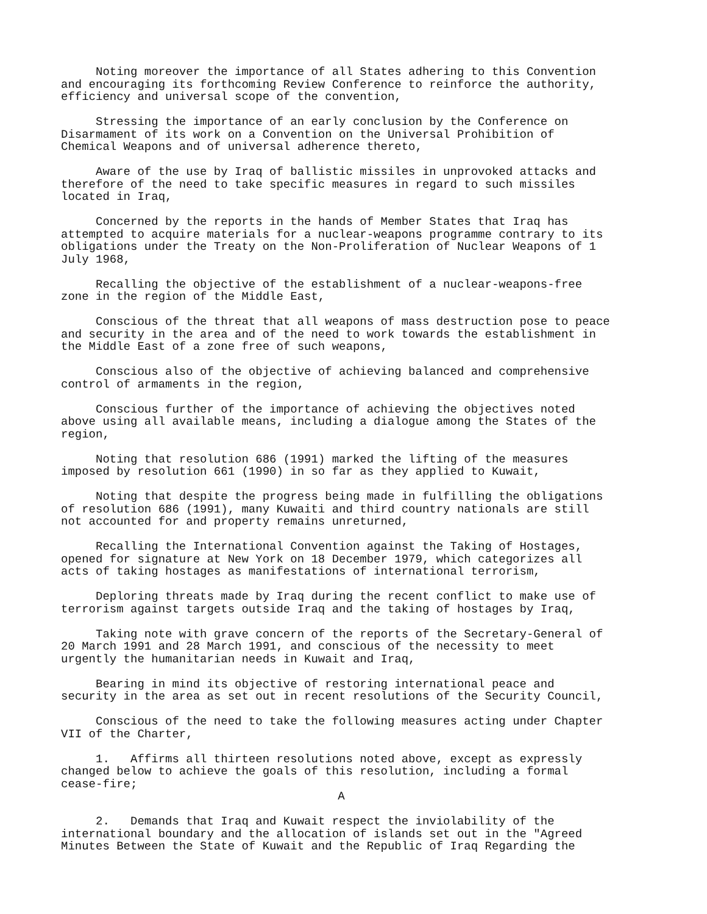Noting moreover the importance of all States adhering to this Convention and encouraging its forthcoming Review Conference to reinforce the authority, efficiency and universal scope of the convention,
Stressing the importance of an early conclusion by the Conference on Disarmament of its work on a Convention on the Universal Prohibition of Chemical Weapons and of universal adherence thereto,
Aware of the use by Iraq of ballistic missiles in unprovoked attacks and therefore of the need to take specific measures in regard to such missiles located in Iraq,
Concerned by the reports in the hands of Member States that Iraq has attempted to acquire materials for a nuclear-weapons programme contrary to its obligations under the Treaty on the Non-Proliferation of Nuclear Weapons of 1 July 1968,
Recalling the objective of the establishment of a nuclear-weapons-free zone in the region of the Middle East,
Conscious of the threat that all weapons of mass destruction pose to peace and security in the area and of the need to work towards the establishment in the Middle East of a zone free of such weapons,
Conscious also of the objective of achieving balanced and comprehensive control of armaments in the region,
Conscious further of the importance of achieving the objectives noted above using all available means, including a dialogue among the States of the region,
Noting that resolution 686 (1991) marked the lifting of the measures imposed by resolution 661 (1990) in so far as they applied to Kuwait,
Noting that despite the progress being made in fulfilling the obligations of resolution 686 (1991), many Kuwaiti and third country nationals are still not accounted for and property remains unreturned,
Recalling the International Convention against the Taking of Hostages, opened for signature at New York on 18 December 1979, which categorizes all acts of taking hostages as manifestations of international terrorism,
Deploring threats made by Iraq during the recent conflict to make use of terrorism against targets outside Iraq and the taking of hostages by Iraq,
Taking note with grave concern of the reports of the Secretary-General of 20 March 1991 and 28 March 1991, and conscious of the necessity to meet urgently the humanitarian needs in Kuwait and Iraq,
Bearing in mind its objective of restoring international peace and security in the area as set out in recent resolutions of the Security Council,
Conscious of the need to take the following measures acting under Chapter VII of the Charter,
1. Affirms all thirteen resolutions noted above, except as expressly changed below to achieve the goals of this resolution, including a formal cease-fire;
A
2. Demands that Iraq and Kuwait respect the inviolability of the international boundary and the allocation of islands set out in the "Agreed Minutes Between the State of Kuwait and the Republic of Iraq Regarding the